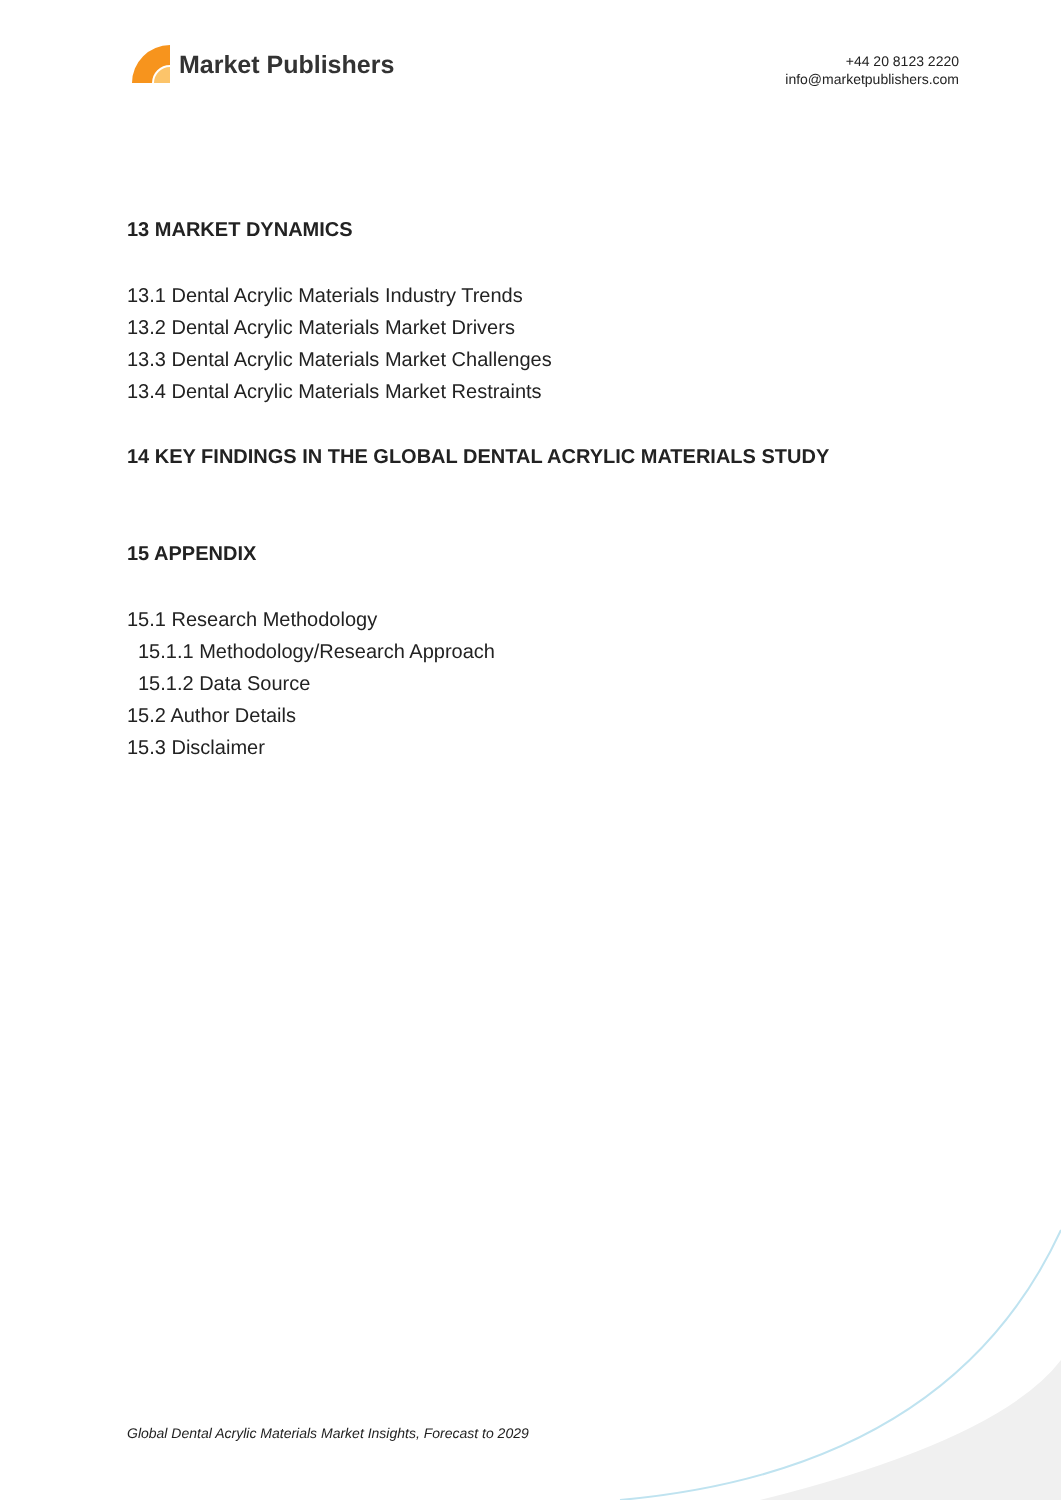Market Publishers
+44 20 8123 2220
info@marketpublishers.com
13 MARKET DYNAMICS
13.1 Dental Acrylic Materials Industry Trends
13.2 Dental Acrylic Materials Market Drivers
13.3 Dental Acrylic Materials Market Challenges
13.4 Dental Acrylic Materials Market Restraints
14 KEY FINDINGS IN THE GLOBAL DENTAL ACRYLIC MATERIALS STUDY
15 APPENDIX
15.1 Research Methodology
15.1.1 Methodology/Research Approach
15.1.2 Data Source
15.2 Author Details
15.3 Disclaimer
Global Dental Acrylic Materials Market Insights, Forecast to 2029